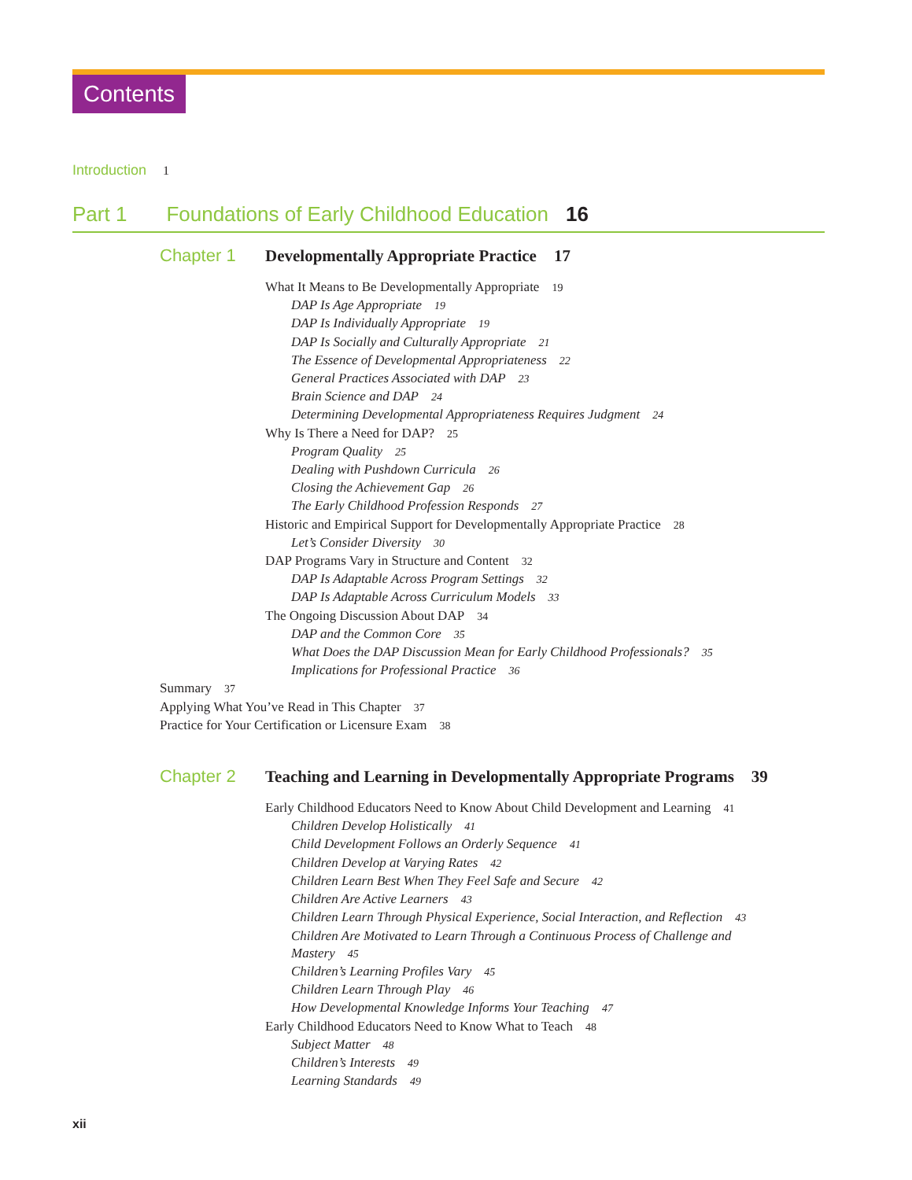Contents
Introduction 1
Part 1 Foundations of Early Childhood Education 16
Chapter 1 Developmentally Appropriate Practice 17
What It Means to Be Developmentally Appropriate 19
DAP Is Age Appropriate 19
DAP Is Individually Appropriate 19
DAP Is Socially and Culturally Appropriate 21
The Essence of Developmental Appropriateness 22
General Practices Associated with DAP 23
Brain Science and DAP 24
Determining Developmental Appropriateness Requires Judgment 24
Why Is There a Need for DAP? 25
Program Quality 25
Dealing with Pushdown Curricula 26
Closing the Achievement Gap 26
The Early Childhood Profession Responds 27
Historic and Empirical Support for Developmentally Appropriate Practice 28
Let’s Consider Diversity 30
DAP Programs Vary in Structure and Content 32
DAP Is Adaptable Across Program Settings 32
DAP Is Adaptable Across Curriculum Models 33
The Ongoing Discussion About DAP 34
DAP and the Common Core 35
What Does the DAP Discussion Mean for Early Childhood Professionals? 35
Implications for Professional Practice 36
Summary 37
Applying What You’ve Read in This Chapter 37
Practice for Your Certification or Licensure Exam 38
Chapter 2 Teaching and Learning in Developmentally Appropriate Programs 39
Early Childhood Educators Need to Know About Child Development and Learning 41
Children Develop Holistically 41
Child Development Follows an Orderly Sequence 41
Children Develop at Varying Rates 42
Children Learn Best When They Feel Safe and Secure 42
Children Are Active Learners 43
Children Learn Through Physical Experience, Social Interaction, and Reflection 43
Children Are Motivated to Learn Through a Continuous Process of Challenge and
Mastery 45
Children’s Learning Profiles Vary 45
Children Learn Through Play 46
How Developmental Knowledge Informs Your Teaching 47
Early Childhood Educators Need to Know What to Teach 48
Subject Matter 48
Children’s Interests 49
Learning Standards 49
xii